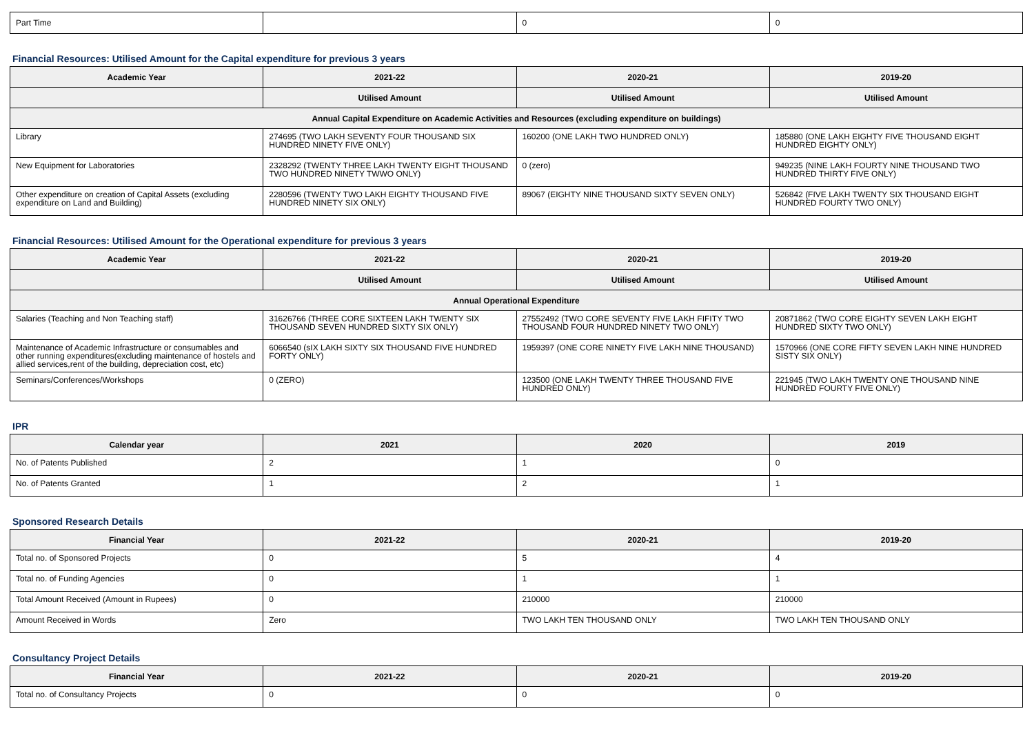| Part Time | | 0 | 0 |
Financial Resources: Utilised Amount for the Capital expenditure for previous 3 years
| Academic Year | 2021-22 | 2020-21 | 2019-20 |
| --- | --- | --- | --- |
| | Utilised Amount | Utilised Amount | Utilised Amount |
| Annual Capital Expenditure on Academic Activities and Resources (excluding expenditure on buildings) | | | |
| Library | 274695 (TWO LAKH SEVENTY FOUR THOUSAND SIX HUNDRED NINETY FIVE ONLY) | 160200 (ONE LAKH TWO HUNDRED ONLY) | 185880 (ONE LAKH EIGHTY FIVE THOUSAND EIGHT HUNDRED EIGHTY ONLY) |
| New Equipment for Laboratories | 2328292 (TWENTY THREE LAKH TWENTY EIGHT THOUSAND TWO HUNDRED NINETY TWWO ONLY) | 0 (zero) | 949235 (NINE LAKH FOURTY NINE THOUSAND TWO HUNDRED THIRTY FIVE ONLY) |
| Other expenditure on creation of Capital Assets (excluding expenditure on Land and Building) | 2280596 (TWENTY TWO LAKH EIGHTY THOUSAND FIVE HUNDRED NINETY SIX ONLY) | 89067 (EIGHTY NINE THOUSAND SIXTY SEVEN ONLY) | 526842 (FIVE LAKH TWENTY SIX THOUSAND EIGHT HUNDRED FOURTY TWO ONLY) |
Financial Resources: Utilised Amount for the Operational expenditure for previous 3 years
| Academic Year | 2021-22 | 2020-21 | 2019-20 |
| --- | --- | --- | --- |
| | Utilised Amount | Utilised Amount | Utilised Amount |
| Annual Operational Expenditure | | | |
| Salaries (Teaching and Non Teaching staff) | 31626766 (THREE CORE SIXTEEN LAKH TWENTY SIX THOUSAND SEVEN HUNDRED SIXTY SIX ONLY) | 27552492 (TWO CORE SEVENTY FIVE LAKH FIFITY TWO THOUSAND FOUR HUNDRED NINETY TWO ONLY) | 20871862 (TWO CORE EIGHTY SEVEN LAKH EIGHT HUNDRED SIXTY TWO ONLY) |
| Maintenance of Academic Infrastructure or consumables and other running expenditures(excluding maintenance of hostels and allied services,rent of the building, depreciation cost, etc) | 6066540 (sIX LAKH SIXTY SIX THOUSAND FIVE HUNDRED FORTY ONLY) | 1959397 (ONE CORE NINETY FIVE LAKH NINE THOUSAND) | 1570966 (ONE CORE FIFTY SEVEN LAKH NINE HUNDRED SISTY SIX ONLY) |
| Seminars/Conferences/Workshops | 0 (ZERO) | 123500 (ONE LAKH TWENTY THREE THOUSAND FIVE HUNDRED ONLY) | 221945 (TWO LAKH TWENTY ONE THOUSAND NINE HUNDRED FOURTY FIVE ONLY) |
IPR
| Calendar year | 2021 | 2020 | 2019 |
| --- | --- | --- | --- |
| No. of Patents Published | 2 | 1 | 0 |
| No. of Patents Granted | 1 | 2 | 1 |
Sponsored Research Details
| Financial Year | 2021-22 | 2020-21 | 2019-20 |
| --- | --- | --- | --- |
| Total no. of Sponsored Projects | 0 | 5 | 4 |
| Total no. of Funding Agencies | 0 | 1 | 1 |
| Total Amount Received (Amount in Rupees) | 0 | 210000 | 210000 |
| Amount Received in Words | Zero | TWO LAKH TEN THOUSAND ONLY | TWO LAKH TEN THOUSAND ONLY |
Consultancy Project Details
| Financial Year | 2021-22 | 2020-21 | 2019-20 |
| --- | --- | --- | --- |
| Total no. of Consultancy Projects | 0 | 0 | 0 |